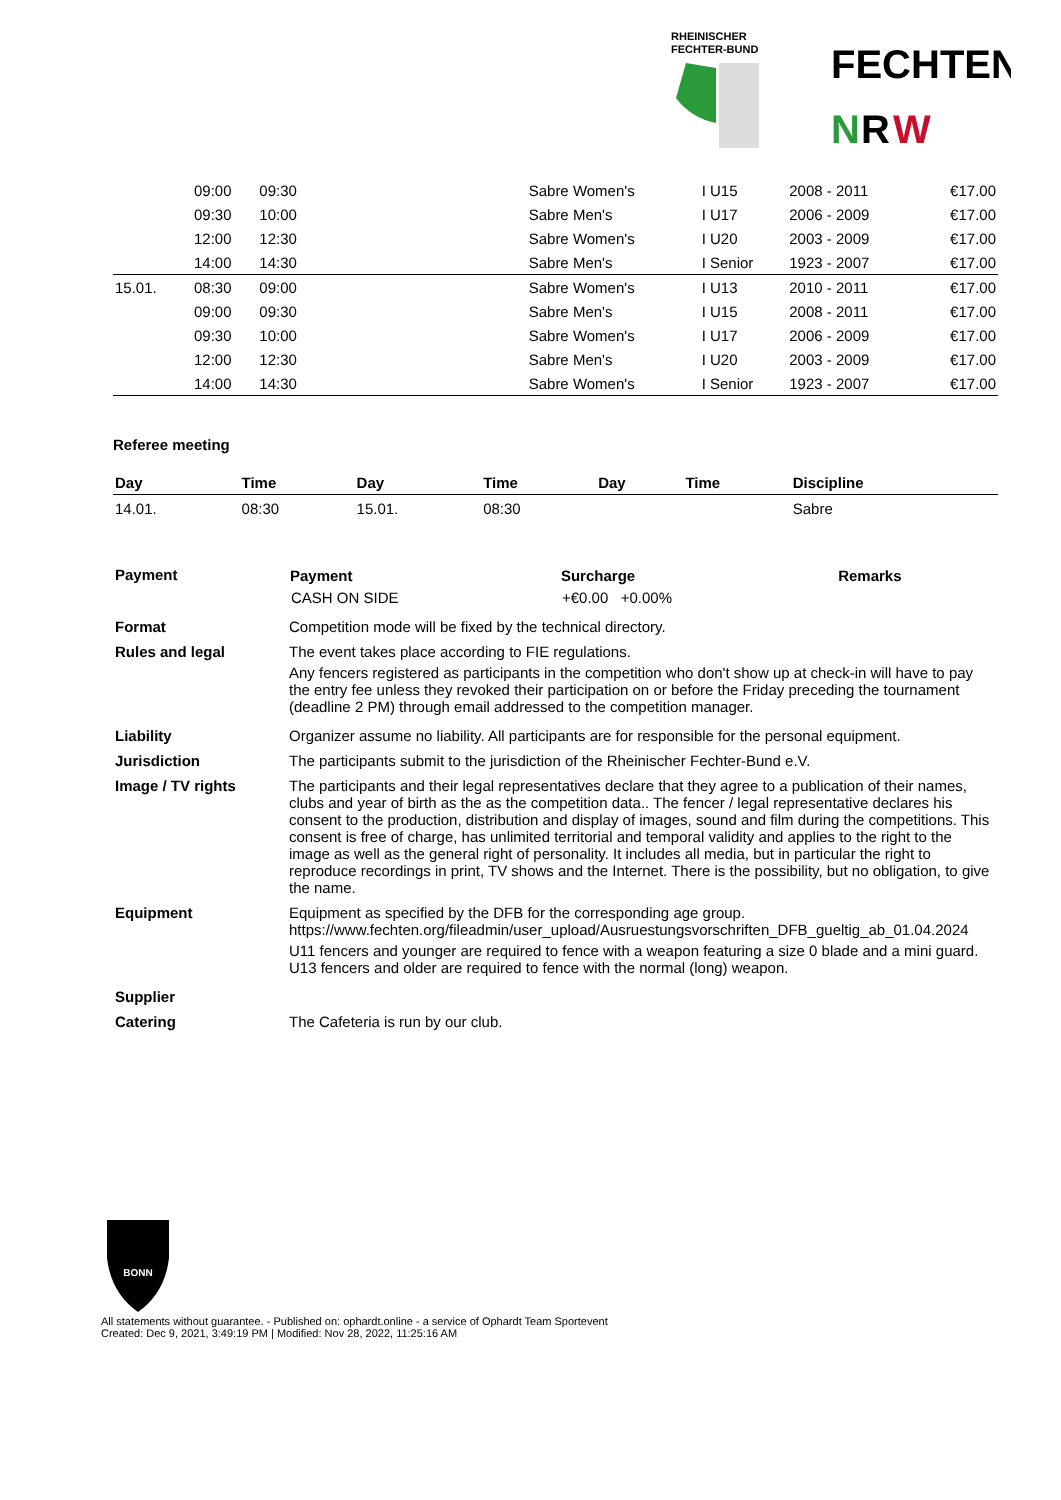RHEINISCHER
FECHTER-BUND
FECHTEN
N
R
W
| | 09:00 | 09:30 | | Sabre Women's | I U15 | 2008 - 2011 | €17.00 |
| | 09:30 | 10:00 | | Sabre Men's | I U17 | 2006 - 2009 | €17.00 |
| | 12:00 | 12:30 | | Sabre Women's | I U20 | 2003 - 2009 | €17.00 |
| | 14:00 | 14:30 | | Sabre Men's | I Senior | 1923 - 2007 | €17.00 |
| 15.01. | 08:30 | 09:00 | | Sabre Women's | I U13 | 2010 - 2011 | €17.00 |
| | 09:00 | 09:30 | | Sabre Men's | I U15 | 2008 - 2011 | €17.00 |
| | 09:30 | 10:00 | | Sabre Women's | I U17 | 2006 - 2009 | €17.00 |
| | 12:00 | 12:30 | | Sabre Men's | I U20 | 2003 - 2009 | €17.00 |
| | 14:00 | 14:30 | | Sabre Women's | I Senior | 1923 - 2007 | €17.00 |
Referee meeting
| Day | Time | Day | Time | Day | Time | Discipline |
| --- | --- | --- | --- | --- | --- | --- |
| 14.01. | 08:30 | 15.01. | 08:30 | | | Sabre |
| Payment | / Payment / Surcharge / Remarks / / --- / --- / --- / / CASH ON SIDE / +€0.00 +0.00% / / |
| Format | Competition mode will be fixed by the technical directory. |
| Rules and legal | The event takes place according to FIE regulations. Any fencers registered as participants in the competition who don't show up at check-in will have to pay the entry fee unless they revoked their participation on or before the Friday preceding the tournament (deadline 2 PM) through email addressed to the competition manager. |
| Liability | Organizer assume no liability. All participants are for responsible for the personal equipment. |
| Jurisdiction | The participants submit to the jurisdiction of the Rheinischer Fechter-Bund e.V. |
| Image / TV rights | The participants and their legal representatives declare that they agree to a publication of their names, clubs and year of birth as the as the competition data.. The fencer / legal representative declares his consent to the production, distribution and display of images, sound and film during the competitions. This consent is free of charge, has unlimited territorial and temporal validity and applies to the right to the image as well as the general right of personality. It includes all media, but in particular the right to reproduce recordings in print, TV shows and the Internet. There is the possibility, but no obligation, to give the name. |
| Equipment | Equipment as specified by the DFB for the corresponding age group. https://www.fechten.org/fileadmin/user_upload/Ausruestungsvorschriften_DFB_gueltig_ab_01.04.2024 U11 fencers and younger are required to fence with a weapon featuring a size 0 blade and a mini guard. U13 fencers and older are required to fence with the normal (long) weapon. |
| Supplier | |
| Catering | The Cafeteria is run by our club. |
BONN
All statements without guarantee. - Published on: ophardt.online - a service of Ophardt Team Sportevent
Created: Dec 9, 2021, 3:49:19 PM | Modified: Nov 28, 2022, 11:25:16 AM